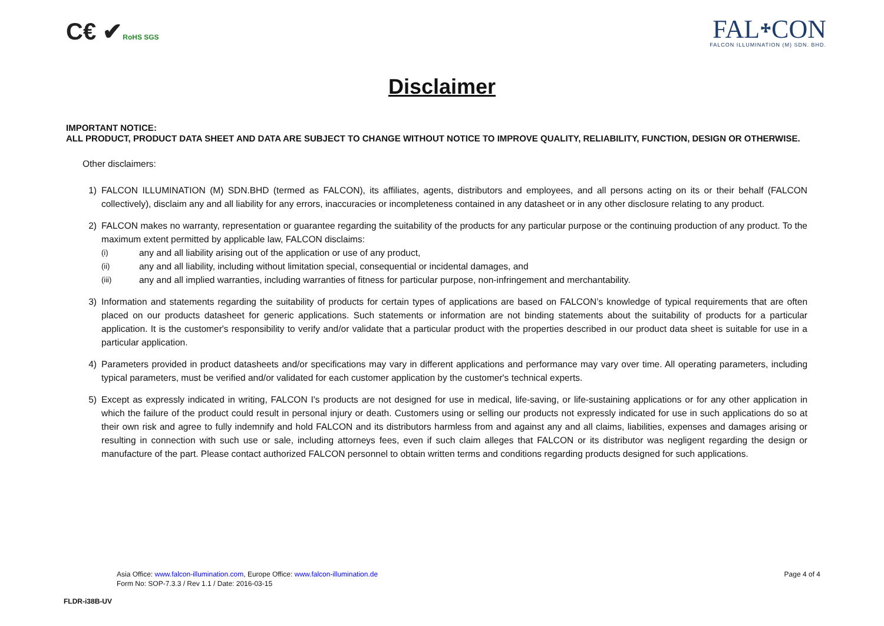C€ ✔RoHS SGS
FAL᛭CON
FALCON ILLUMINATION (M) SDN. BHD.
Disclaimer
IMPORTANT NOTICE:
ALL PRODUCT, PRODUCT DATA SHEET AND DATA ARE SUBJECT TO CHANGE WITHOUT NOTICE TO IMPROVE QUALITY, RELIABILITY, FUNCTION, DESIGN OR OTHERWISE.
Other disclaimers:
1) FALCON ILLUMINATION (M) SDN.BHD (termed as FALCON), its affiliates, agents, distributors and employees, and all persons acting on its or their behalf (FALCON collectively), disclaim any and all liability for any errors, inaccuracies or incompleteness contained in any datasheet or in any other disclosure relating to any product.
2) FALCON makes no warranty, representation or guarantee regarding the suitability of the products for any particular purpose or the continuing production of any product. To the maximum extent permitted by applicable law, FALCON disclaims:
(i)
any and all liability arising out of the application or use of any product,
(ii)
any and all liability, including without limitation special, consequential or incidental damages, and
(iii)
any and all implied warranties, including warranties of fitness for particular purpose, non-infringement and merchantability.
3) Information and statements regarding the suitability of products for certain types of applications are based on FALCON’s knowledge of typical requirements that are often placed on our products datasheet for generic applications. Such statements or information are not binding statements about the suitability of products for a particular application. It is the customer's responsibility to verify and/or validate that a particular product with the properties described in our product data sheet is suitable for use in a particular application.
4) Parameters provided in product datasheets and/or specifications may vary in different applications and performance may vary over time. All operating parameters, including typical parameters, must be verified and/or validated for each customer application by the customer's technical experts.
5) Except as expressly indicated in writing, FALCON I's products are not designed for use in medical, life-saving, or life-sustaining applications or for any other application in which the failure of the product could result in personal injury or death. Customers using or selling our products not expressly indicated for use in such applications do so at their own risk and agree to fully indemnify and hold FALCON and its distributors harmless from and against any and all claims, liabilities, expenses and damages arising or resulting in connection with such use or sale, including attorneys fees, even if such claim alleges that FALCON or its distributor was negligent regarding the design or manufacture of the part. Please contact authorized FALCON personnel to obtain written terms and conditions regarding products designed for such applications.
FLDR-i38B-UV
Asia Office: www.falcon-illumination.com, Europe Office: www.falcon-illumination.de
Form No: SOP-7.3.3 / Rev 1.1 / Date: 2016-03-15
Page 4 of 4